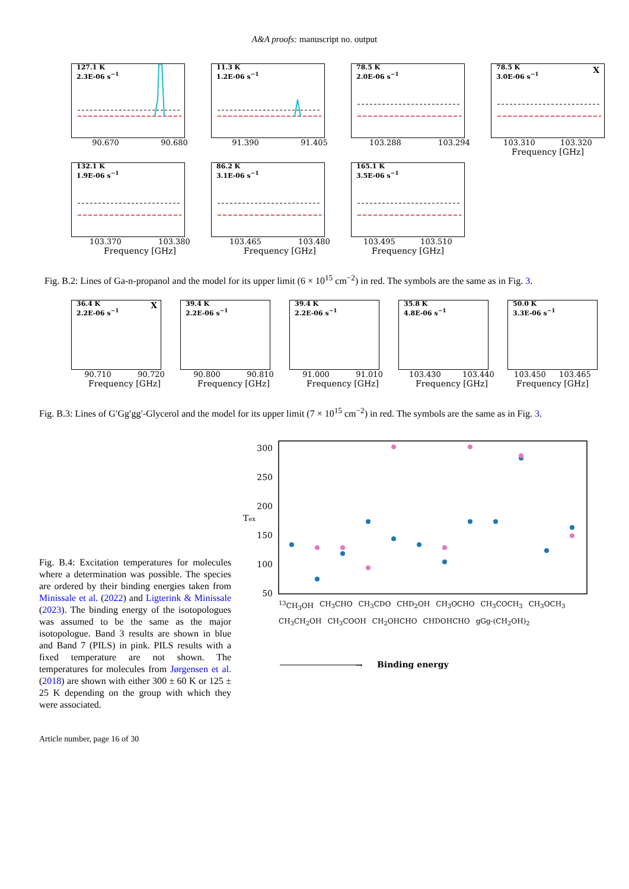A&A proofs: manuscript no. output
127.1 K
2.3E-06 s<sup>−1</sup>
90.670 90.680
11.3 K
1.2E-06 s<sup>−1</sup>
91.390 91.405
78.5 K
2.0E-06 s<sup>−1</sup>
103.288 103.294
78.5 K
3.0E-06 s<sup>−1</sup>
X
103.310 103.320
Frequency [GHz]
132.1 K
1.9E-06 s<sup>−1</sup>
103.370 103.380
Frequency [GHz]
86.2 K
3.1E-06 s<sup>−1</sup>
103.465 103.480
Frequency [GHz]
165.1 K
3.5E-06 s<sup>−1</sup>
103.495 103.510
Frequency [GHz]
Fig. B.2: Lines of Ga-n-propanol and the model for its upper limit (6 × 10<sup>15</sup> cm<sup>−2</sup>) in red. The symbols are the same as in Fig. 3.
36.4 K
2.2E-06 s<sup>−1</sup>
X
90.710 90.720
Frequency [GHz]
39.4 K
2.2E-06 s<sup>−1</sup>
90.800 90.810
Frequency [GHz]
39.4 K
2.2E-06 s<sup>−1</sup>
91.000 91.010
Frequency [GHz]
35.8 K
4.8E-06 s<sup>−1</sup>
103.430 103.440
Frequency [GHz]
50.0 K
3.3E-06 s<sup>−1</sup>
103.450 103.465
Frequency [GHz]
Fig. B.3: Lines of G′Gg′gg′-Glycerol and the model for its upper limit (7 × 10<sup>15</sup> cm<sup>−2</sup>) in red. The symbols are the same as in Fig. 3.
Fig. B.4: Excitation temperatures for molecules where a determination was possible. The species are ordered by their binding energies taken from Minissale et al. (2022) and Ligterink & Minissale (2023). The binding energy of the isotopologues was assumed to be the same as the major isotopologue. Band 3 results are shown in blue and Band 7 (PILS) in pink. PILS results with a fixed temperature are not shown. The temperatures for molecules from Jørgensen et al. (2018) are shown with either 300 ± 60 K or 125 ± 25 K depending on the group with which they were associated.
300
250
200
150
100
50
Tex
→
Binding energy
<sup>13</sup>CH<sub>3</sub>OH CH<sub>3</sub>CHO CH<sub>3</sub>CDO CHD<sub>2</sub>OH CH<sub>3</sub>OCHO CH<sub>3</sub>COCH<sub>3</sub> CH<sub>3</sub>OCH<sub>3</sub> CH<sub>3</sub>CH<sub>2</sub>OH CH<sub>3</sub>COOH CH<sub>2</sub>OHCHO CHDOHCHO gGg-(CH<sub>2</sub>OH)<sub>2</sub>
Article number, page 16 of 30